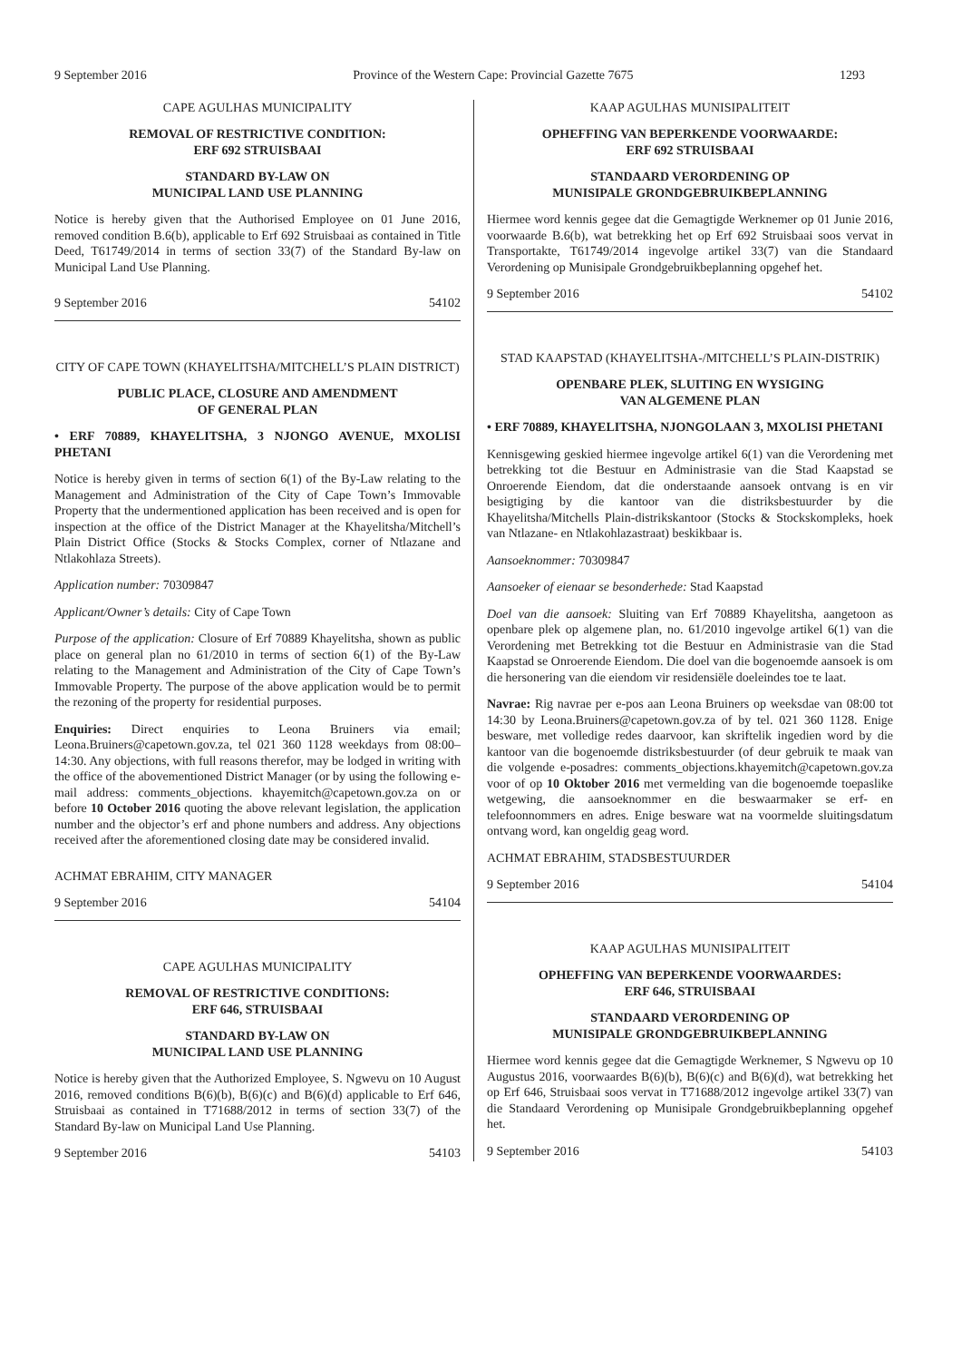9 September 2016 Province of the Western Cape: Provincial Gazette 7675 1293
CAPE AGULHAS MUNICIPALITY
REMOVAL OF RESTRICTIVE CONDITION:
ERF 692 STRUISBAAI
STANDARD BY-LAW ON
MUNICIPAL LAND USE PLANNING
Notice is hereby given that the Authorised Employee on 01 June 2016, removed condition B.6(b), applicable to Erf 692 Struisbaai as contained in Title Deed, T61749/2014 in terms of section 33(7) of the Standard By-law on Municipal Land Use Planning.
9 September 2016 54102
CITY OF CAPE TOWN (KHAYELITSHA/MITCHELL’S PLAIN DISTRICT)
PUBLIC PLACE, CLOSURE AND AMENDMENT
OF GENERAL PLAN
• ERF 70889, KHAYELITSHA, 3 NJONGO AVENUE, MXOLISI PHETANI
Notice is hereby given in terms of section 6(1) of the By-Law relating to the Management and Administration of the City of Cape Town’s Immovable Property that the undermentioned application has been received and is open for inspection at the office of the District Manager at the Khayelitsha/Mitchell’s Plain District Office (Stocks & Stocks Complex, corner of Ntlazane and Ntlakohlaza Streets).
Application number: 70309847
Applicant/Owner’s details: City of Cape Town
Purpose of the application: Closure of Erf 70889 Khayelitsha, shown as public place on general plan no 61/2010 in terms of section 6(1) of the By-Law relating to the Management and Administration of the City of Cape Town’s Immovable Property. The purpose of the above application would be to permit the rezoning of the property for residential purposes.
Enquiries: Direct enquiries to Leona Bruiners via email; Leona.Bruiners@capetown.gov.za, tel 021 360 1128 weekdays from 08:00–14:30. Any objections, with full reasons therefor, may be lodged in writing with the office of the abovementioned District Manager (or by using the following e-mail address: comments_objections. khayemitch@capetown.gov.za on or before 10 October 2016 quoting the above relevant legislation, the application number and the objector’s erf and phone numbers and address. Any objections received after the aforementioned closing date may be considered invalid.
ACHMAT EBRAHIM, CITY MANAGER
9 September 2016 54104
CAPE AGULHAS MUNICIPALITY
REMOVAL OF RESTRICTIVE CONDITIONS:
ERF 646, STRUISBAAI
STANDARD BY-LAW ON
MUNICIPAL LAND USE PLANNING
Notice is hereby given that the Authorized Employee, S. Ngwevu on 10 August 2016, removed conditions B(6)(b), B(6)(c) and B(6)(d) applicable to Erf 646, Struisbaai as contained in T71688/2012 in terms of section 33(7) of the Standard By-law on Municipal Land Use Planning.
9 September 2016 54103
KAAP AGULHAS MUNISIPALITEIT
OPHEFFING VAN BEPERKENDE VOORWAARDE:
ERF 692 STRUISBAAI
STANDAARD VERORDENING OP
MUNISIPALE GRONDGEBRUIKBEPLANNING
Hiermee word kennis gegee dat die Gemagtigde Werknemer op 01 Junie 2016, voorwaarde B.6(b), wat betrekking het op Erf 692 Struisbaai soos vervat in Transportakte, T61749/2014 ingevolge artikel 33(7) van die Standaard Verordening op Munisipale Grondgebruikbeplanning opgehef het.
9 September 2016 54102
STAD KAAPSTAD (KHAYELITSHA-/MITCHELL’S PLAIN-DISTRIK)
OPENBARE PLEK, SLUITING EN WYSIGING
VAN ALGEMENE PLAN
• ERF 70889, KHAYELITSHA, NJONGOLAAN 3, MXOLISI PHETANI
Kennisgewing geskied hiermee ingevolge artikel 6(1) van die Verordening met betrekking tot die Bestuur en Administrasie van die Stad Kaapstad se Onroerende Eiendom, dat die onderstaande aansoek ontvang is en vir besigtiging by die kantoor van die distriksbestuurder by die Khayelitsha/Mitchells Plain-distrikskantoor (Stocks & Stockskompleks, hoek van Ntlazane- en Ntlakohlazastraat) beskikbaar is.
Aansoeknommer: 70309847
Aansoeker of eienaar se besonderhede: Stad Kaapstad
Doel van die aansoek: Sluiting van Erf 70889 Khayelitsha, aangetoon as openbare plek op algemene plan, no. 61/2010 ingevolge artikel 6(1) van die Verordening met Betrekking tot die Bestuur en Administrasie van die Stad Kaapstad se Onroerende Eiendom. Die doel van die bogenoemde aansoek is om die hersonering van die eiendom vir residensiële doeleindes toe te laat.
Navrae: Rig navrae per e-pos aan Leona Bruiners op weeksdae van 08:00 tot 14:30 by Leona.Bruiners@capetown.gov.za of by tel. 021 360 1128. Enige besware, met volledige redes daarvoor, kan skriftelik ingedien word by die kantoor van die bogenoemde distriksbestuurder (of deur gebruik te maak van die volgende e-posadres: comments_objections.khayemitch@capetown.gov.za voor of op 10 Oktober 2016 met vermelding van die bogenoemde toepaslike wetgewing, die aansoeknommer en die beswaarmaker se erf- en telefoonnommers en adres. Enige besware wat na voormelde sluitingsdatum ontvang word, kan ongeldig geag word.
ACHMAT EBRAHIM, STADSBESTUURDER
9 September 2016 54104
KAAP AGULHAS MUNISIPALITEIT
OPHEFFING VAN BEPERKENDE VOORWAARDES:
ERF 646, STRUISBAAI
STANDAARD VERORDENING OP
MUNISIPALE GRONDGEBRUIKBEPLANNING
Hiermee word kennis gegee dat die Gemagtigde Werknemer, S Ngwevu op 10 Augustus 2016, voorwaardes B(6)(b), B(6)(c) and B(6)(d), wat betrekking het op Erf 646, Struisbaai soos vervat in T71688/2012 ingevolge artikel 33(7) van die Standaard Verordening op Munisipale Grondgebruikbeplanning opgehef het.
9 September 2016 54103